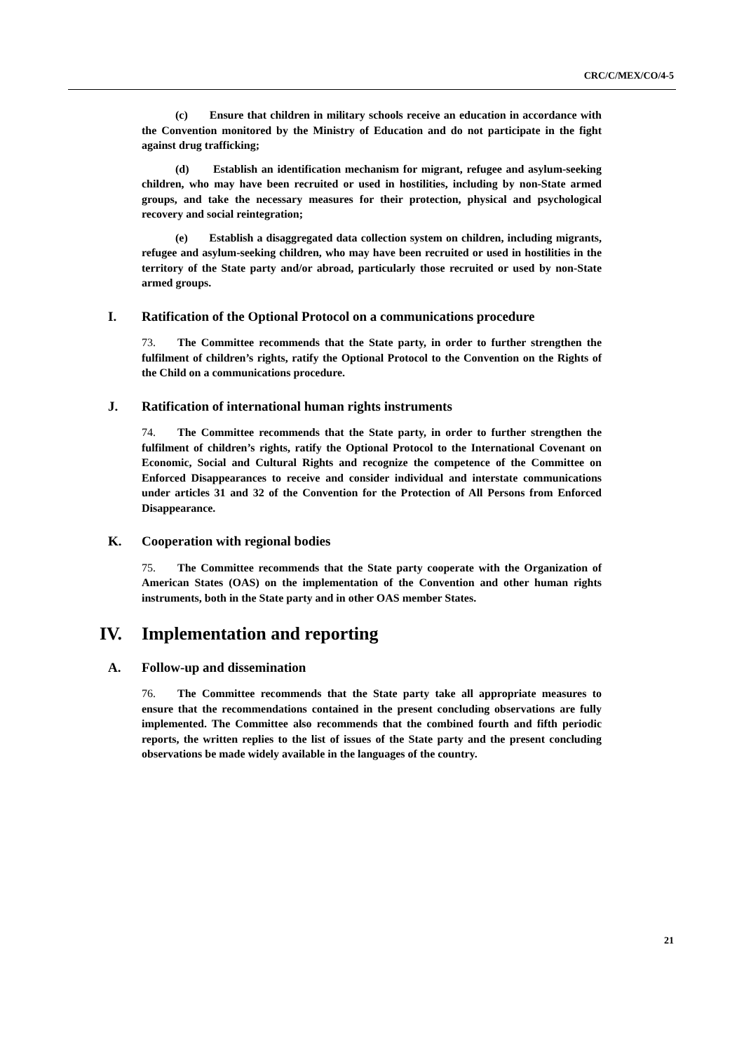CRC/C/MEX/CO/4-5
(c) Ensure that children in military schools receive an education in accordance with the Convention monitored by the Ministry of Education and do not participate in the fight against drug trafficking;
(d) Establish an identification mechanism for migrant, refugee and asylum-seeking children, who may have been recruited or used in hostilities, including by non-State armed groups, and take the necessary measures for their protection, physical and psychological recovery and social reintegration;
(e) Establish a disaggregated data collection system on children, including migrants, refugee and asylum-seeking children, who may have been recruited or used in hostilities in the territory of the State party and/or abroad, particularly those recruited or used by non-State armed groups.
I. Ratification of the Optional Protocol on a communications procedure
73. The Committee recommends that the State party, in order to further strengthen the fulfilment of children’s rights, ratify the Optional Protocol to the Convention on the Rights of the Child on a communications procedure.
J. Ratification of international human rights instruments
74. The Committee recommends that the State party, in order to further strengthen the fulfilment of children’s rights, ratify the Optional Protocol to the International Covenant on Economic, Social and Cultural Rights and recognize the competence of the Committee on Enforced Disappearances to receive and consider individual and interstate communications under articles 31 and 32 of the Convention for the Protection of All Persons from Enforced Disappearance.
K. Cooperation with regional bodies
75. The Committee recommends that the State party cooperate with the Organization of American States (OAS) on the implementation of the Convention and other human rights instruments, both in the State party and in other OAS member States.
IV. Implementation and reporting
A. Follow-up and dissemination
76. The Committee recommends that the State party take all appropriate measures to ensure that the recommendations contained in the present concluding observations are fully implemented. The Committee also recommends that the combined fourth and fifth periodic reports, the written replies to the list of issues of the State party and the present concluding observations be made widely available in the languages of the country.
21